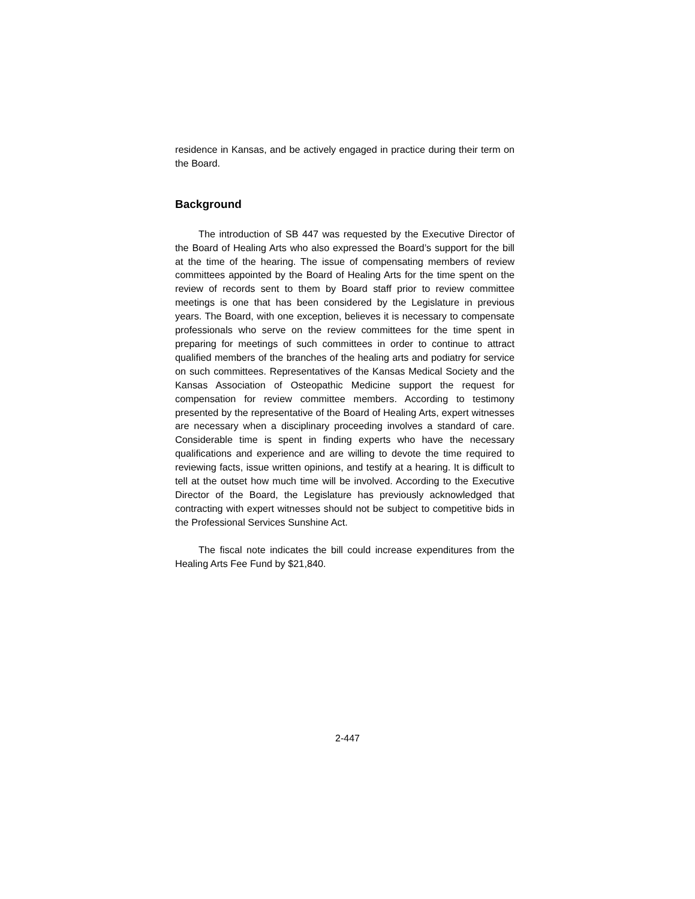residence in Kansas, and be actively engaged in practice during their term on the Board.
Background
The introduction of SB 447 was requested by the Executive Director of the Board of Healing Arts who also expressed the Board’s support for the bill at the time of the hearing. The issue of compensat­ing members of review committees appointed by the Board of Healing Arts for the time spent on the review of records sent to them by Board staff prior to review committee meetings is one that has been consid­ered by the Legislature in previous years. The Board, with one exception, believes it is necessary to compensate professionals who serve on the review committees for the time spent in preparing for meetings of such committees in order to continue to attract qualified members of the branches of the healing arts and podiatry for service on such committees. Representatives of the Kansas Medical Society and the Kansas Association of Osteopathic Medicine support the request for compensation for review committee members. According to testimony presented by the representative of the Board of Healing Arts, expert witnesses are necessary when a disciplinary proceeding involves a standard of care. Considerable time is spent in finding experts who have the necessary qualifications and experience and are willing to devote the time required to reviewing facts, issue written opinions, and testify at a hearing. It is difficult to tell at the outset how much time will be involved. According to the Executive Director of the Board, the Legislature has previously acknowledged that contracting with expert witnesses should not be subject to competitive bids in the Professional Services Sunshine Act.
The fiscal note indicates the bill could increase expenditures from the Healing Arts Fee Fund by $21,840.
2-447